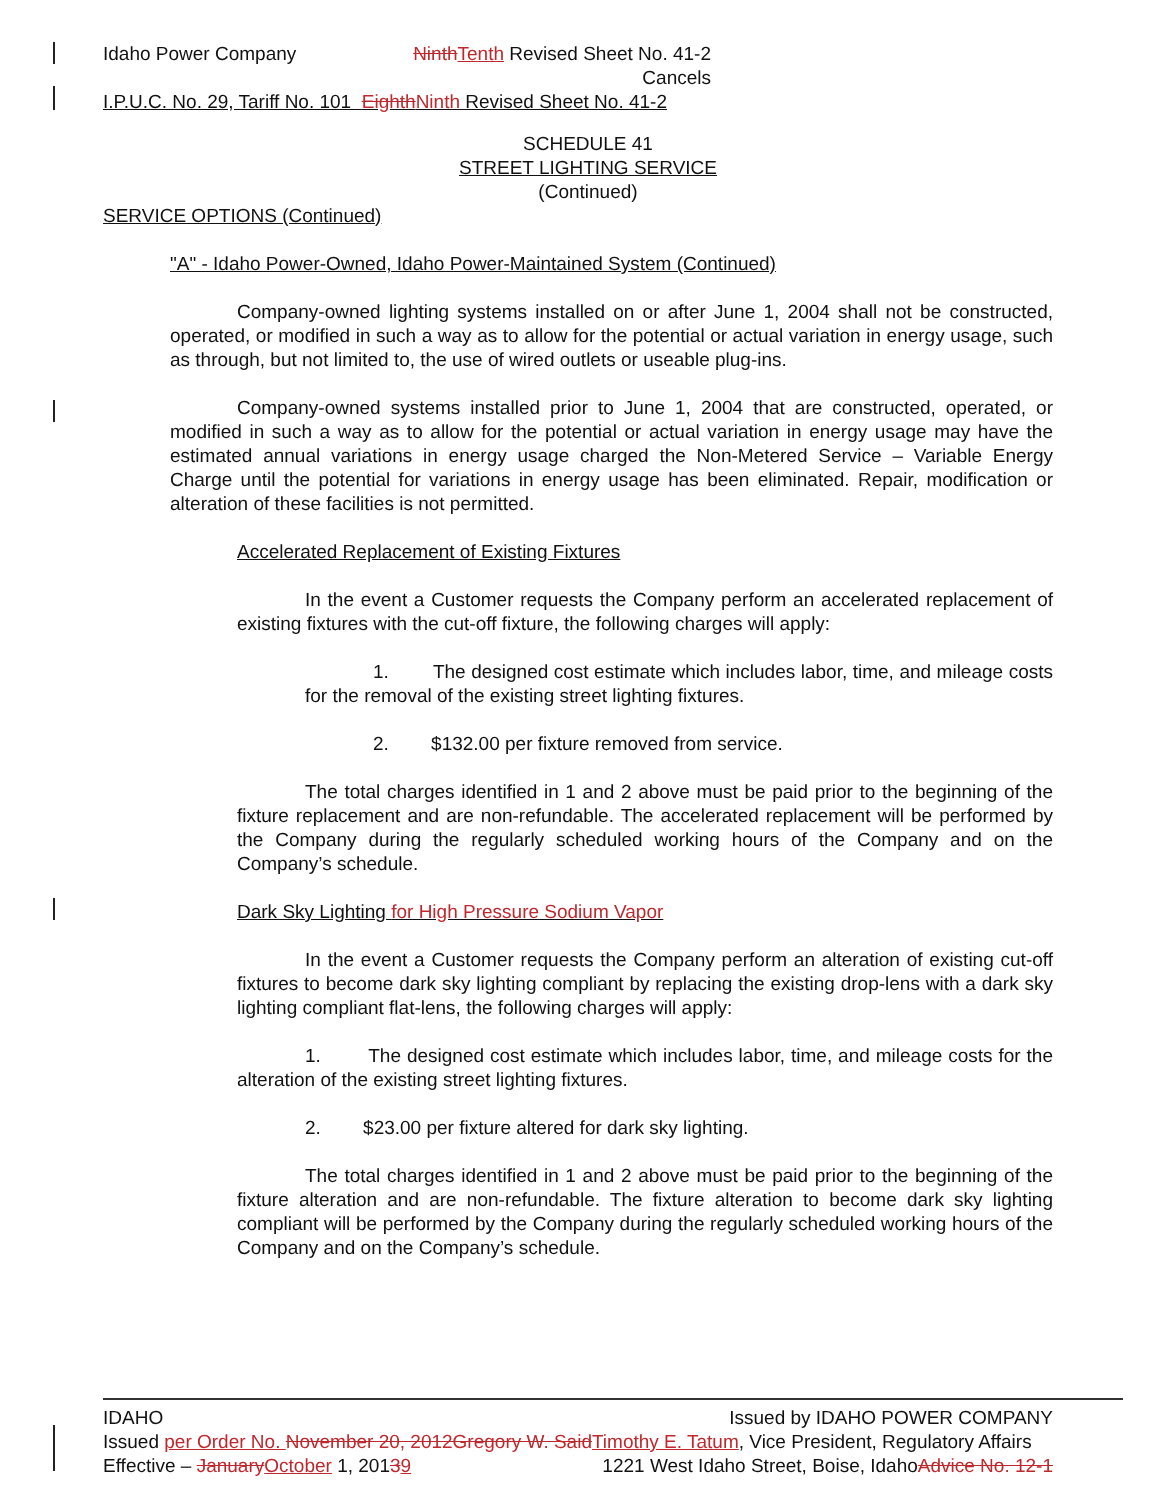Idaho Power Company Ninth Tenth Revised Sheet No. 41-2
Cancels
I.P.U.C. No. 29, Tariff No. 101 Eighth Ninth Revised Sheet No. 41-2
SCHEDULE 41
STREET LIGHTING SERVICE
(Continued)
SERVICE OPTIONS (Continued)
"A" - Idaho Power-Owned, Idaho Power-Maintained System (Continued)
Company-owned lighting systems installed on or after June 1, 2004 shall not be constructed, operated, or modified in such a way as to allow for the potential or actual variation in energy usage, such as through, but not limited to, the use of wired outlets or useable plug-ins.
Company-owned systems installed prior to June 1, 2004 that are constructed, operated, or modified in such a way as to allow for the potential or actual variation in energy usage may have the estimated annual variations in energy usage charged the Non-Metered Service – Variable Energy Charge until the potential for variations in energy usage has been eliminated. Repair, modification or alteration of these facilities is not permitted.
Accelerated Replacement of Existing Fixtures
In the event a Customer requests the Company perform an accelerated replacement of existing fixtures with the cut-off fixture, the following charges will apply:
1. The designed cost estimate which includes labor, time, and mileage costs for the removal of the existing street lighting fixtures.
2. $132.00 per fixture removed from service.
The total charges identified in 1 and 2 above must be paid prior to the beginning of the fixture replacement and are non-refundable. The accelerated replacement will be performed by the Company during the regularly scheduled working hours of the Company and on the Company’s schedule.
Dark Sky Lighting for High Pressure Sodium Vapor
In the event a Customer requests the Company perform an alteration of existing cut-off fixtures to become dark sky lighting compliant by replacing the existing drop-lens with a dark sky lighting compliant flat-lens, the following charges will apply:
1. The designed cost estimate which includes labor, time, and mileage costs for the alteration of the existing street lighting fixtures.
2. $23.00 per fixture altered for dark sky lighting.
The total charges identified in 1 and 2 above must be paid prior to the beginning of the fixture alteration and are non-refundable. The fixture alteration to become dark sky lighting compliant will be performed by the Company during the regularly scheduled working hours of the Company and on the Company’s schedule.
IDAHO Issued by IDAHO POWER COMPANY
Issued per Order No. November 20, 2012Gregory W. Said Timothy E. Tatum, Vice President, Regulatory Affairs
Effective – January October 1, 20139 1221 West Idaho Street, Boise, IdahoAdvice No. 12-1